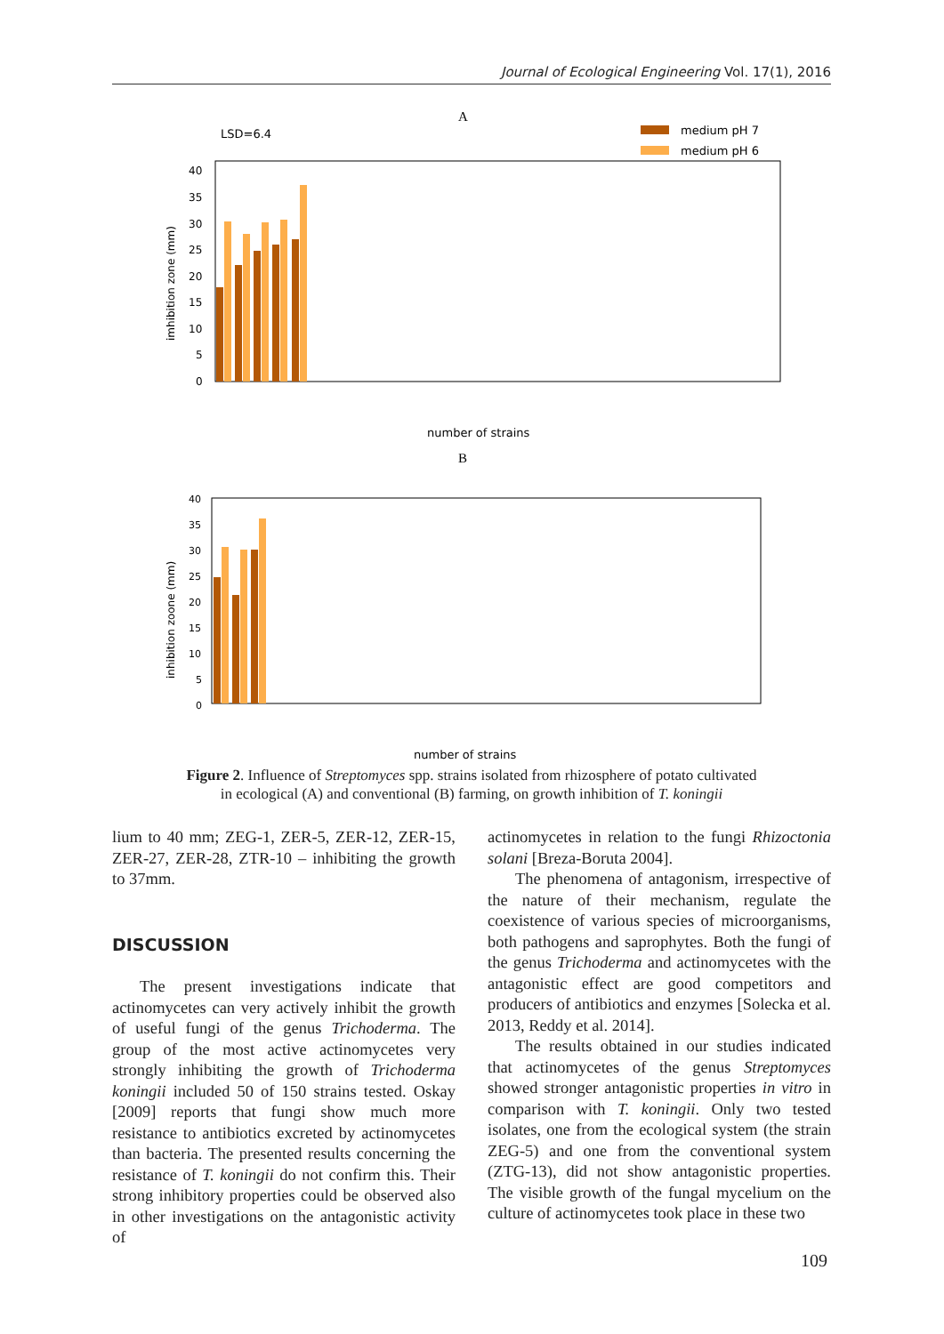Journal of Ecological Engineering Vol. 17(1), 2016
A
LSD=6.4
medium pH 7
medium pH 6
40
35
30
25
20
15
10
5
0
imhibition zone (mm)
number of strains
B
40
35
30
25
20
15
10
5
0
inhibition zoone (mm)
number of strains
Figure 2. Influence of Streptomyces spp. strains isolated from rhizosphere of potato cultivated
in ecological (A) and conventional (B) farming, on growth inhibition of T. koningii
lium to 40 mm; ZEG-1, ZER-5, ZER-12, ZER-15, ZER-27, ZER-28, ZTR-10 – inhibiting the growth to 37mm.
DISCUSSION
The present investigations indicate that actinomycetes can very actively inhibit the growth of useful fungi of the genus Trichoderma. The group of the most active actinomycetes very strongly inhibiting the growth of Trichoderma koningii included 50 of 150 strains tested. Oskay [2009] reports that fungi show much more resistance to antibiotics excreted by actinomycetes than bacteria. The presented results concerning the resistance of T. koningii do not confirm this. Their strong inhibitory properties could be observed also in other investigations on the antagonistic activity of
actinomycetes in relation to the fungi Rhizoctonia solani [Breza-Boruta 2004].
The phenomena of antagonism, irrespective of the nature of their mechanism, regulate the coexistence of various species of microorganisms, both pathogens and saprophytes. Both the fungi of the genus Trichoderma and actinomycetes with the antagonistic effect are good competitors and producers of antibiotics and enzymes [Solecka et al. 2013, Reddy et al. 2014].
The results obtained in our studies indicated that actinomycetes of the genus Streptomyces showed stronger antagonistic properties in vitro in comparison with T. koningii. Only two tested isolates, one from the ecological system (the strain ZEG-5) and one from the conventional system (ZTG-13), did not show antagonistic properties. The visible growth of the fungal mycelium on the culture of actinomycetes took place in these two
109